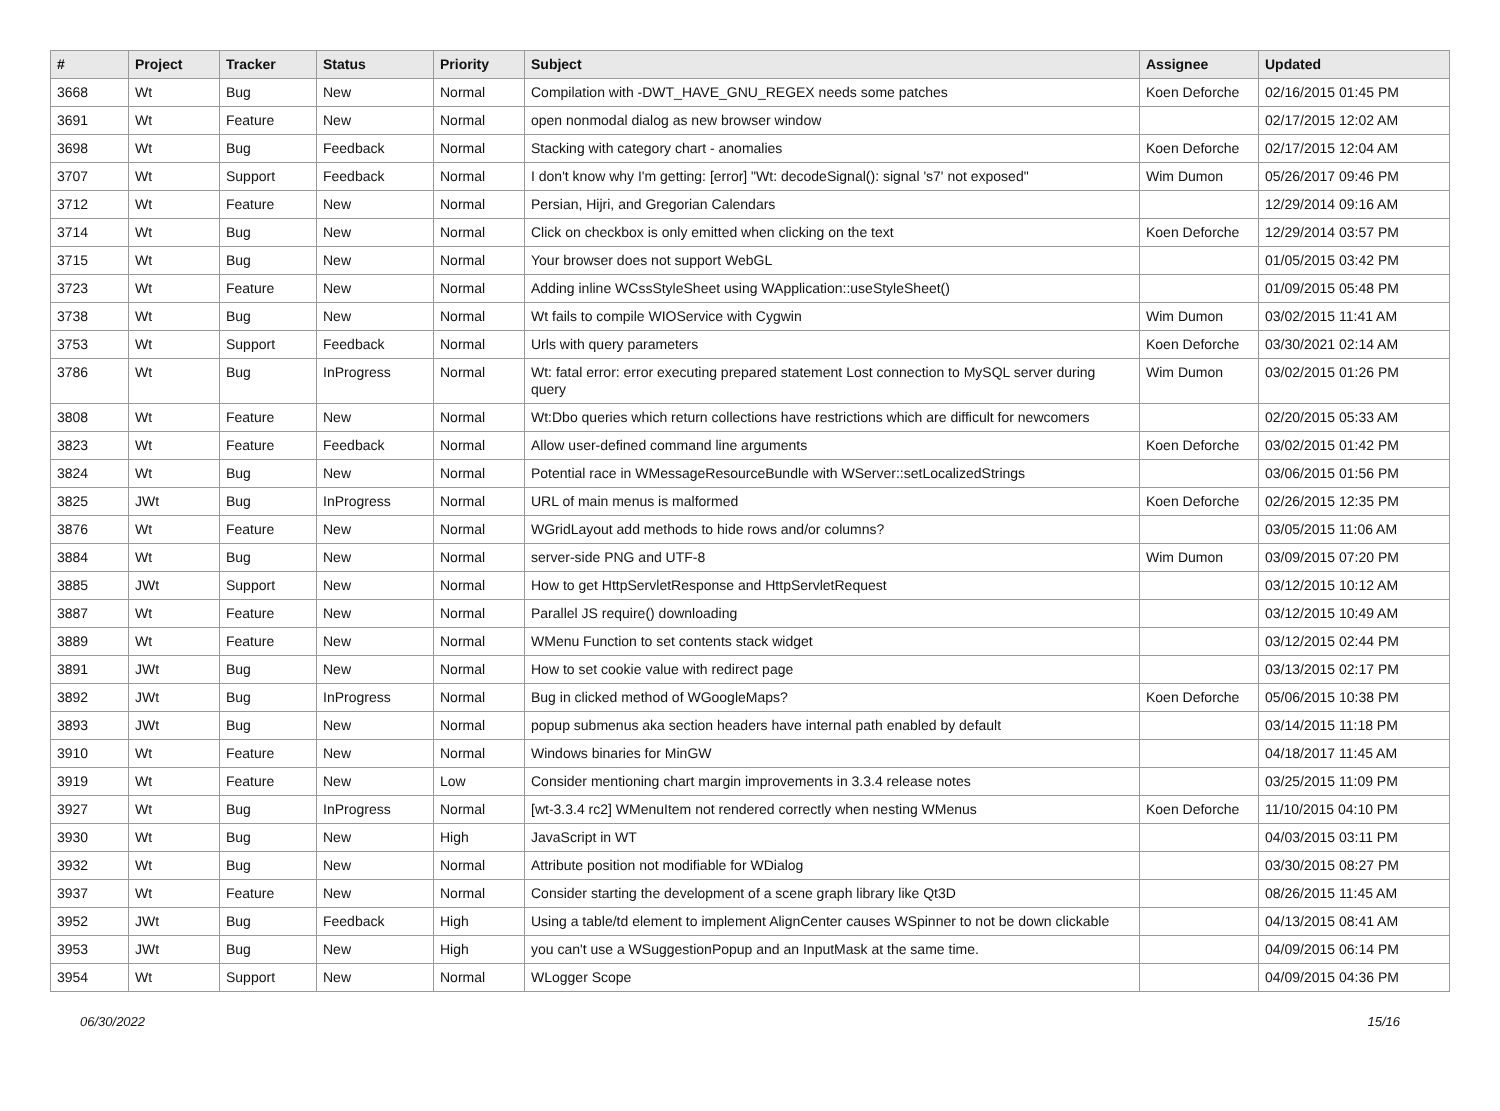| # | Project | Tracker | Status | Priority | Subject | Assignee | Updated |
| --- | --- | --- | --- | --- | --- | --- | --- |
| 3668 | Wt | Bug | New | Normal | Compilation with -DWT_HAVE_GNU_REGEX needs some patches | Koen Deforche | 02/16/2015 01:45 PM |
| 3691 | Wt | Feature | New | Normal | open nonmodal dialog as new browser window | | 02/17/2015 12:02 AM |
| 3698 | Wt | Bug | Feedback | Normal | Stacking with category chart - anomalies | Koen Deforche | 02/17/2015 12:04 AM |
| 3707 | Wt | Support | Feedback | Normal | I don't know why I'm getting: [error] "Wt: decodeSignal(): signal 's7' not exposed" | Wim Dumon | 05/26/2017 09:46 PM |
| 3712 | Wt | Feature | New | Normal | Persian, Hijri, and Gregorian Calendars | | 12/29/2014 09:16 AM |
| 3714 | Wt | Bug | New | Normal | Click on checkbox is only emitted when clicking on the text | Koen Deforche | 12/29/2014 03:57 PM |
| 3715 | Wt | Bug | New | Normal | Your browser does not support WebGL | | 01/05/2015 03:42 PM |
| 3723 | Wt | Feature | New | Normal | Adding inline WCssStyleSheet using WApplication::useStyleSheet() | | 01/09/2015 05:48 PM |
| 3738 | Wt | Bug | New | Normal | Wt fails to compile WIOService with Cygwin | Wim Dumon | 03/02/2015 11:41 AM |
| 3753 | Wt | Support | Feedback | Normal | Urls with query parameters | Koen Deforche | 03/30/2021 02:14 AM |
| 3786 | Wt | Bug | InProgress | Normal | Wt: fatal error: error executing prepared statement Lost connection to MySQL server during query | Wim Dumon | 03/02/2015 01:26 PM |
| 3808 | Wt | Feature | New | Normal | Wt:Dbo queries which return collections have restrictions which are difficult for newcomers | | 02/20/2015 05:33 AM |
| 3823 | Wt | Feature | Feedback | Normal | Allow user-defined command line arguments | Koen Deforche | 03/02/2015 01:42 PM |
| 3824 | Wt | Bug | New | Normal | Potential race in WMessageResourceBundle with WServer::setLocalizedStrings | | 03/06/2015 01:56 PM |
| 3825 | JWt | Bug | InProgress | Normal | URL of main menus is malformed | Koen Deforche | 02/26/2015 12:35 PM |
| 3876 | Wt | Feature | New | Normal | WGridLayout add methods to hide rows and/or columns? | | 03/05/2015 11:06 AM |
| 3884 | Wt | Bug | New | Normal | server-side PNG and UTF-8 | Wim Dumon | 03/09/2015 07:20 PM |
| 3885 | JWt | Support | New | Normal | How to get HttpServletResponse and HttpServletRequest | | 03/12/2015 10:12 AM |
| 3887 | Wt | Feature | New | Normal | Parallel JS require() downloading | | 03/12/2015 10:49 AM |
| 3889 | Wt | Feature | New | Normal | WMenu Function to set contents stack widget | | 03/12/2015 02:44 PM |
| 3891 | JWt | Bug | New | Normal | How to set cookie value with redirect page | | 03/13/2015 02:17 PM |
| 3892 | JWt | Bug | InProgress | Normal | Bug in clicked method of WGoogleMaps? | Koen Deforche | 05/06/2015 10:38 PM |
| 3893 | JWt | Bug | New | Normal | popup submenus aka section headers have internal path enabled by default | | 03/14/2015 11:18 PM |
| 3910 | Wt | Feature | New | Normal | Windows binaries for MinGW | | 04/18/2017 11:45 AM |
| 3919 | Wt | Feature | New | Low | Consider mentioning chart margin improvements in 3.3.4 release notes | | 03/25/2015 11:09 PM |
| 3927 | Wt | Bug | InProgress | Normal | [wt-3.3.4 rc2] WMenuItem not rendered correctly when nesting WMenus | Koen Deforche | 11/10/2015 04:10 PM |
| 3930 | Wt | Bug | New | High | JavaScript in WT | | 04/03/2015 03:11 PM |
| 3932 | Wt | Bug | New | Normal | Attribute position not modifiable for WDialog | | 03/30/2015 08:27 PM |
| 3937 | Wt | Feature | New | Normal | Consider starting the development of a scene graph library like Qt3D | | 08/26/2015 11:45 AM |
| 3952 | JWt | Bug | Feedback | High | Using a table/td element to implement AlignCenter causes WSpinner to not be down clickable | | 04/13/2015 08:41 AM |
| 3953 | JWt | Bug | New | High | you can't use a WSuggestionPopup and an InputMask at the same time. | | 04/09/2015 06:14 PM |
| 3954 | Wt | Support | New | Normal | WLogger Scope | | 04/09/2015 04:36 PM |
06/30/2022 15/16